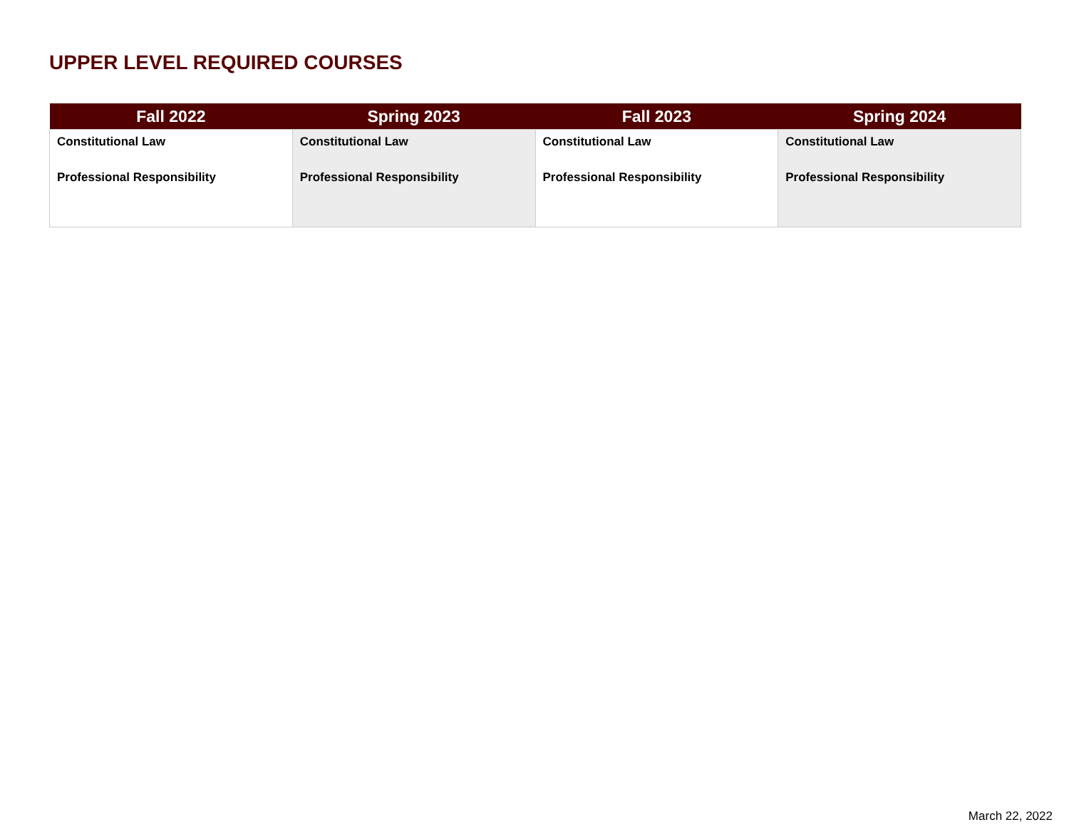UPPER LEVEL REQUIRED COURSES
| Fall 2022 | Spring 2023 | Fall 2023 | Spring 2024 |
| --- | --- | --- | --- |
| Constitutional Law Professional Responsibility | Constitutional Law Professional Responsibility | Constitutional Law Professional Responsibility | Constitutional Law Professional Responsibility |
March 22, 2022